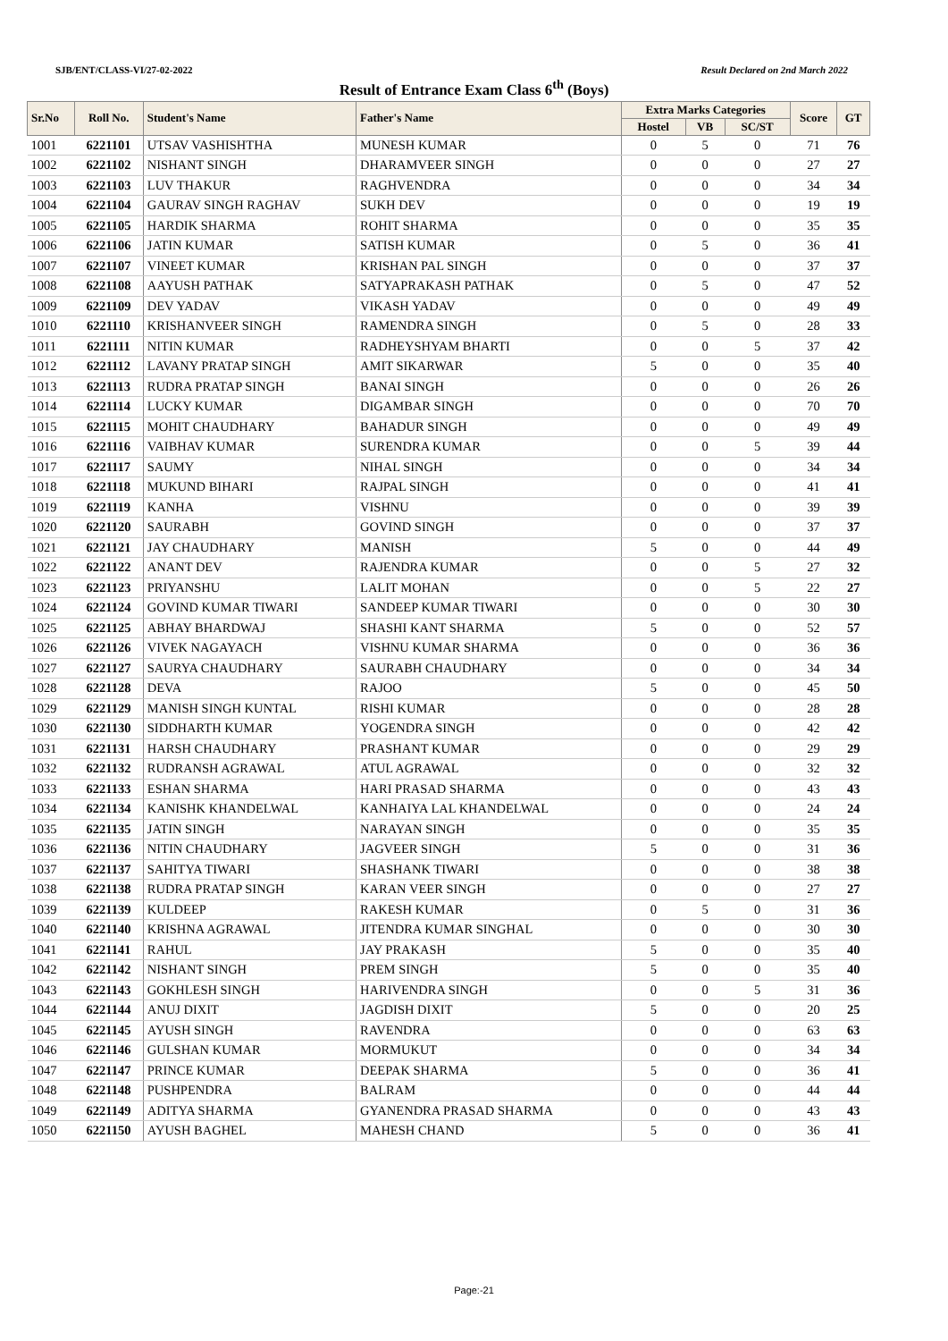SJB/ENT/CLASS-VI/27-02-2022 Result Declared on 2nd March 2022
Result of Entrance Exam Class 6<sup>th</sup> (Boys)
| Sr.No | Roll No. | Student's Name | Father's Name | Extra Marks Categories | | | Score | GT |
| --- | --- | --- | --- | --- | --- | --- | --- | --- |
| | | | | Hostel | VB | SC/ST | | |
| 1001 | 6221101 | UTSAV VASHISHTHA | MUNESH KUMAR | 0 | 5 | 0 | 71 | 76 |
| 1002 | 6221102 | NISHANT SINGH | DHARAMVEER SINGH | 0 | 0 | 0 | 27 | 27 |
| 1003 | 6221103 | LUV THAKUR | RAGHVENDRA | 0 | 0 | 0 | 34 | 34 |
| 1004 | 6221104 | GAURAV SINGH RAGHAV | SUKH DEV | 0 | 0 | 0 | 19 | 19 |
| 1005 | 6221105 | HARDIK SHARMA | ROHIT SHARMA | 0 | 0 | 0 | 35 | 35 |
| 1006 | 6221106 | JATIN KUMAR | SATISH KUMAR | 0 | 5 | 0 | 36 | 41 |
| 1007 | 6221107 | VINEET KUMAR | KRISHAN PAL SINGH | 0 | 0 | 0 | 37 | 37 |
| 1008 | 6221108 | AAYUSH PATHAK | SATYAPRAKASH PATHAK | 0 | 5 | 0 | 47 | 52 |
| 1009 | 6221109 | DEV YADAV | VIKASH YADAV | 0 | 0 | 0 | 49 | 49 |
| 1010 | 6221110 | KRISHANVEER SINGH | RAMENDRA SINGH | 0 | 5 | 0 | 28 | 33 |
| 1011 | 6221111 | NITIN KUMAR | RADHEYSHYAM BHARTI | 0 | 0 | 5 | 37 | 42 |
| 1012 | 6221112 | LAVANY PRATAP SINGH | AMIT SIKARWAR | 5 | 0 | 0 | 35 | 40 |
| 1013 | 6221113 | RUDRA PRATAP SINGH | BANAI SINGH | 0 | 0 | 0 | 26 | 26 |
| 1014 | 6221114 | LUCKY KUMAR | DIGAMBAR SINGH | 0 | 0 | 0 | 70 | 70 |
| 1015 | 6221115 | MOHIT CHAUDHARY | BAHADUR SINGH | 0 | 0 | 0 | 49 | 49 |
| 1016 | 6221116 | VAIBHAV KUMAR | SURENDRA KUMAR | 0 | 0 | 5 | 39 | 44 |
| 1017 | 6221117 | SAUMY | NIHAL SINGH | 0 | 0 | 0 | 34 | 34 |
| 1018 | 6221118 | MUKUND BIHARI | RAJPAL SINGH | 0 | 0 | 0 | 41 | 41 |
| 1019 | 6221119 | KANHA | VISHNU | 0 | 0 | 0 | 39 | 39 |
| 1020 | 6221120 | SAURABH | GOVIND SINGH | 0 | 0 | 0 | 37 | 37 |
| 1021 | 6221121 | JAY CHAUDHARY | MANISH | 5 | 0 | 0 | 44 | 49 |
| 1022 | 6221122 | ANANT DEV | RAJENDRA KUMAR | 0 | 0 | 5 | 27 | 32 |
| 1023 | 6221123 | PRIYANSHU | LALIT MOHAN | 0 | 0 | 5 | 22 | 27 |
| 1024 | 6221124 | GOVIND KUMAR TIWARI | SANDEEP KUMAR TIWARI | 0 | 0 | 0 | 30 | 30 |
| 1025 | 6221125 | ABHAY BHARDWAJ | SHASHI KANT SHARMA | 5 | 0 | 0 | 52 | 57 |
| 1026 | 6221126 | VIVEK NAGAYACH | VISHNU KUMAR SHARMA | 0 | 0 | 0 | 36 | 36 |
| 1027 | 6221127 | SAURYA CHAUDHARY | SAURABH CHAUDHARY | 0 | 0 | 0 | 34 | 34 |
| 1028 | 6221128 | DEVA | RAJOO | 5 | 0 | 0 | 45 | 50 |
| 1029 | 6221129 | MANISH SINGH KUNTAL | RISHI KUMAR | 0 | 0 | 0 | 28 | 28 |
| 1030 | 6221130 | SIDDHARTH KUMAR | YOGENDRA SINGH | 0 | 0 | 0 | 42 | 42 |
| 1031 | 6221131 | HARSH CHAUDHARY | PRASHANT KUMAR | 0 | 0 | 0 | 29 | 29 |
| 1032 | 6221132 | RUDRANSH AGRAWAL | ATUL AGRAWAL | 0 | 0 | 0 | 32 | 32 |
| 1033 | 6221133 | ESHAN SHARMA | HARI PRASAD SHARMA | 0 | 0 | 0 | 43 | 43 |
| 1034 | 6221134 | KANISHK KHANDELWAL | KANHAIYA LAL KHANDELWAL | 0 | 0 | 0 | 24 | 24 |
| 1035 | 6221135 | JATIN SINGH | NARAYAN SINGH | 0 | 0 | 0 | 35 | 35 |
| 1036 | 6221136 | NITIN CHAUDHARY | JAGVEER SINGH | 5 | 0 | 0 | 31 | 36 |
| 1037 | 6221137 | SAHITYA TIWARI | SHASHANK TIWARI | 0 | 0 | 0 | 38 | 38 |
| 1038 | 6221138 | RUDRA PRATAP SINGH | KARAN VEER SINGH | 0 | 0 | 0 | 27 | 27 |
| 1039 | 6221139 | KULDEEP | RAKESH KUMAR | 0 | 5 | 0 | 31 | 36 |
| 1040 | 6221140 | KRISHNA AGRAWAL | JITENDRA KUMAR SINGHAL | 0 | 0 | 0 | 30 | 30 |
| 1041 | 6221141 | RAHUL | JAY PRAKASH | 5 | 0 | 0 | 35 | 40 |
| 1042 | 6221142 | NISHANT SINGH | PREM SINGH | 5 | 0 | 0 | 35 | 40 |
| 1043 | 6221143 | GOKHLESH SINGH | HARIVENDRA SINGH | 0 | 0 | 5 | 31 | 36 |
| 1044 | 6221144 | ANUJ DIXIT | JAGDISH DIXIT | 5 | 0 | 0 | 20 | 25 |
| 1045 | 6221145 | AYUSH SINGH | RAVENDRA | 0 | 0 | 0 | 63 | 63 |
| 1046 | 6221146 | GULSHAN KUMAR | MORMUKUT | 0 | 0 | 0 | 34 | 34 |
| 1047 | 6221147 | PRINCE KUMAR | DEEPAK SHARMA | 5 | 0 | 0 | 36 | 41 |
| 1048 | 6221148 | PUSHPENDRA | BALRAM | 0 | 0 | 0 | 44 | 44 |
| 1049 | 6221149 | ADITYA SHARMA | GYANENDRA PRASAD SHARMA | 0 | 0 | 0 | 43 | 43 |
| 1050 | 6221150 | AYUSH BAGHEL | MAHESH CHAND | 5 | 0 | 0 | 36 | 41 |
Page:-21